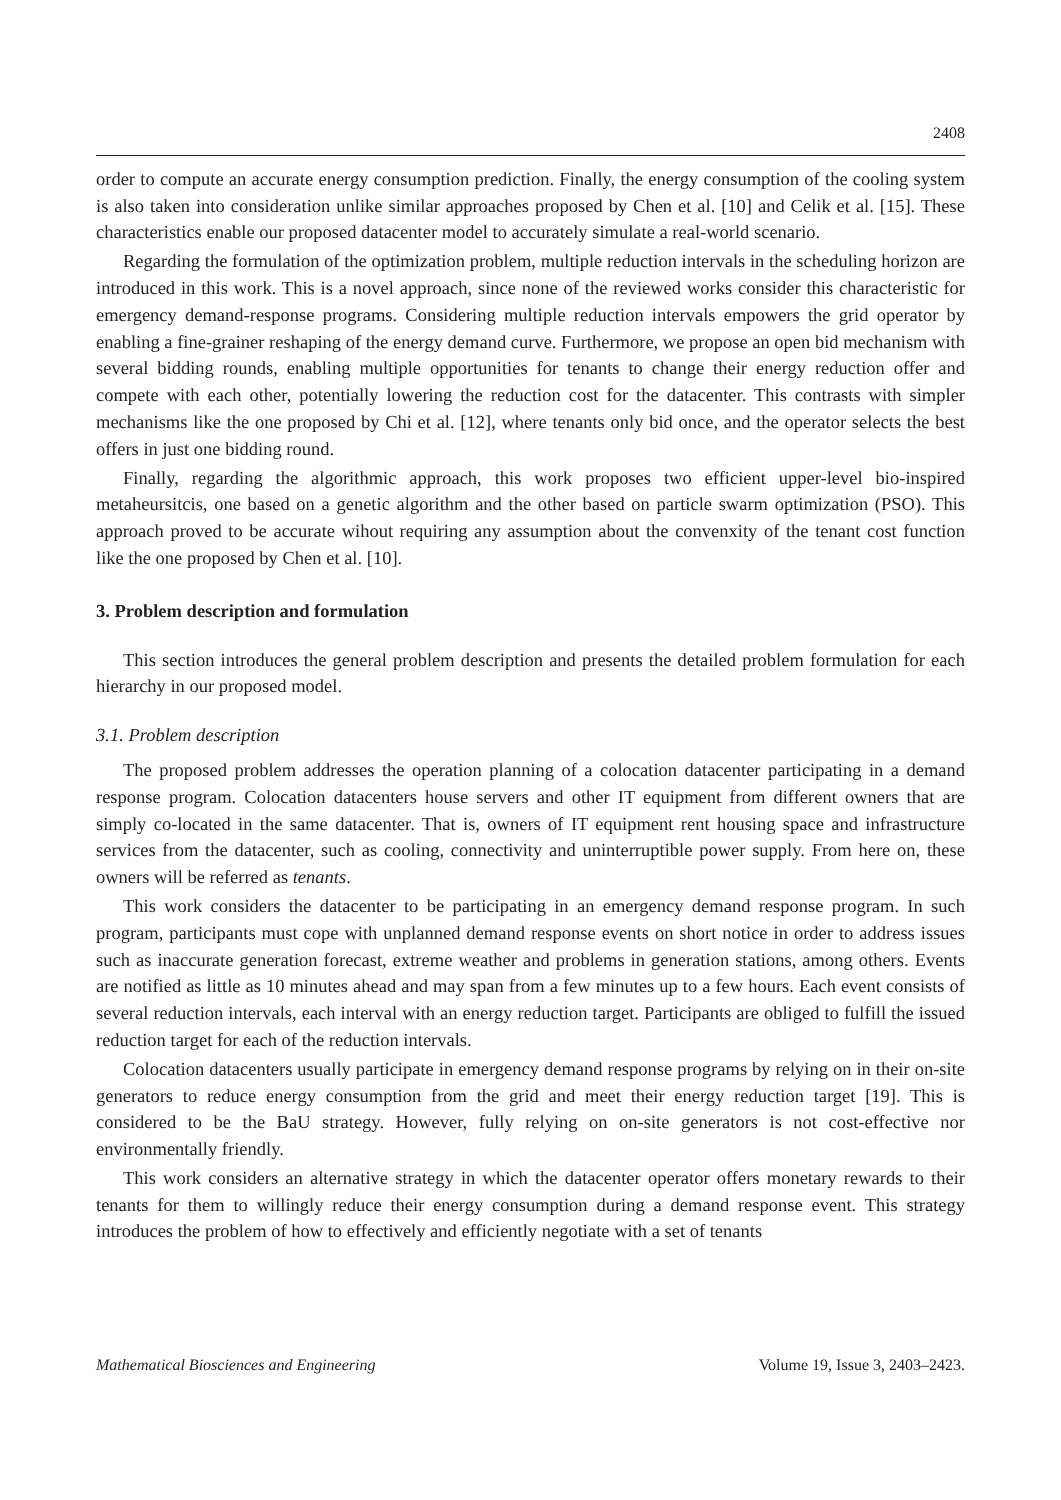2408
order to compute an accurate energy consumption prediction. Finally, the energy consumption of the cooling system is also taken into consideration unlike similar approaches proposed by Chen et al. [10] and Celik et al. [15]. These characteristics enable our proposed datacenter model to accurately simulate a real-world scenario.
Regarding the formulation of the optimization problem, multiple reduction intervals in the scheduling horizon are introduced in this work. This is a novel approach, since none of the reviewed works consider this characteristic for emergency demand-response programs. Considering multiple reduction intervals empowers the grid operator by enabling a fine-grainer reshaping of the energy demand curve. Furthermore, we propose an open bid mechanism with several bidding rounds, enabling multiple opportunities for tenants to change their energy reduction offer and compete with each other, potentially lowering the reduction cost for the datacenter. This contrasts with simpler mechanisms like the one proposed by Chi et al. [12], where tenants only bid once, and the operator selects the best offers in just one bidding round.
Finally, regarding the algorithmic approach, this work proposes two efficient upper-level bio-inspired metaheursitcis, one based on a genetic algorithm and the other based on particle swarm optimization (PSO). This approach proved to be accurate wihout requiring any assumption about the convenxity of the tenant cost function like the one proposed by Chen et al. [10].
3. Problem description and formulation
This section introduces the general problem description and presents the detailed problem formulation for each hierarchy in our proposed model.
3.1. Problem description
The proposed problem addresses the operation planning of a colocation datacenter participating in a demand response program. Colocation datacenters house servers and other IT equipment from different owners that are simply co-located in the same datacenter. That is, owners of IT equipment rent housing space and infrastructure services from the datacenter, such as cooling, connectivity and uninterruptible power supply. From here on, these owners will be referred as tenants.
This work considers the datacenter to be participating in an emergency demand response program. In such program, participants must cope with unplanned demand response events on short notice in order to address issues such as inaccurate generation forecast, extreme weather and problems in generation stations, among others. Events are notified as little as 10 minutes ahead and may span from a few minutes up to a few hours. Each event consists of several reduction intervals, each interval with an energy reduction target. Participants are obliged to fulfill the issued reduction target for each of the reduction intervals.
Colocation datacenters usually participate in emergency demand response programs by relying on in their on-site generators to reduce energy consumption from the grid and meet their energy reduction target [19]. This is considered to be the BaU strategy. However, fully relying on on-site generators is not cost-effective nor environmentally friendly.
This work considers an alternative strategy in which the datacenter operator offers monetary rewards to their tenants for them to willingly reduce their energy consumption during a demand response event. This strategy introduces the problem of how to effectively and efficiently negotiate with a set of tenants
Mathematical Biosciences and Engineering Volume 19, Issue 3, 2403–2423.